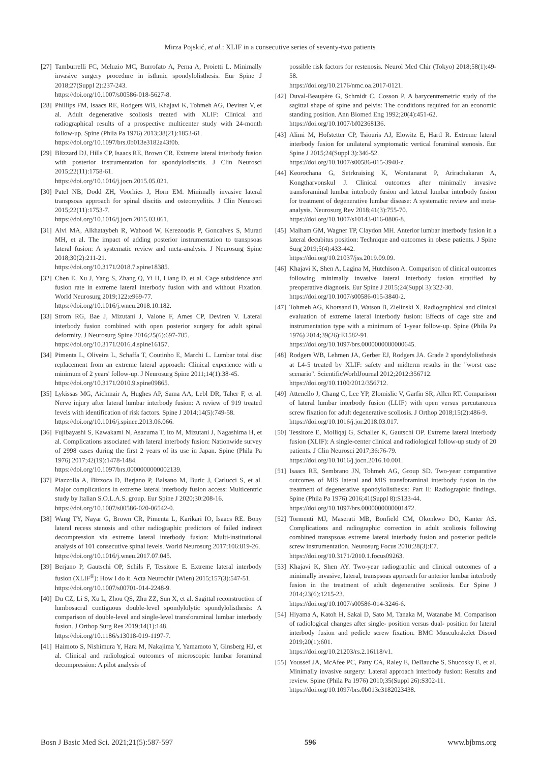Mirza Pojskić, et al.: XLIF in a consecutive series of seventy-two patients
[27] Tamburrelli FC, Meluzio MC, Burrofato A, Perna A, Proietti L. Minimally invasive surgery procedure in isthmic spondylolisthesis. Eur Spine J 2018;27(Suppl 2):237-243.
https://doi.org/10.1007/s00586-018-5627-8.
[28] Phillips FM, Isaacs RE, Rodgers WB, Khajavi K, Tohmeh AG, Deviren V, et al. Adult degenerative scoliosis treated with XLIF: Clinical and radiographical results of a prospective multicenter study with 24-month follow-up. Spine (Phila Pa 1976) 2013;38(21):1853-61.
https://doi.org/10.1097/brs.0b013e3182a43f0b.
[29] Blizzard DJ, Hills CP, Isaacs RE, Brown CR. Extreme lateral interbody fusion with posterior instrumentation for spondylodiscitis. J Clin Neurosci 2015;22(11):1758-61.
https://doi.org/10.1016/j.jocn.2015.05.021.
[30] Patel NB, Dodd ZH, Voorhies J, Horn EM. Minimally invasive lateral transpsoas approach for spinal discitis and osteomyelitis. J Clin Neurosci 2015;22(11):1753-7.
https://doi.org/10.1016/j.jocn.2015.03.061.
[31] Alvi MA, Alkhataybeh R, Wahood W, Kerezoudis P, Goncalves S, Murad MH, et al. The impact of adding posterior instrumentation to transpsoas lateral fusion: A systematic review and meta-analysis. J Neurosurg Spine 2018;30(2):211-21.
https://doi.org/10.3171/2018.7.spine18385.
[32] Chen E, Xu J, Yang S, Zhang Q, Yi H, Liang D, et al. Cage subsidence and fusion rate in extreme lateral interbody fusion with and without Fixation. World Neurosurg 2019;122:e969-77.
https://doi.org/10.1016/j.wneu.2018.10.182.
[33] Strom RG, Bae J, Mizutani J, Valone F, Ames CP, Deviren V. Lateral interbody fusion combined with open posterior surgery for adult spinal deformity. J Neurosurg Spine 2016;25(6):697-705.
https://doi.org/10.3171/2016.4.spine16157.
[34] Pimenta L, Oliveira L, Schaffa T, Coutinho E, Marchi L. Lumbar total disc replacement from an extreme lateral approach: Clinical experience with a minimum of 2 years' follow-up. J Neurosurg Spine 2011;14(1):38-45.
https://doi.org/10.3171/2010.9.spine09865.
[35] Lykissas MG, Aichmair A, Hughes AP, Sama AA, Lebl DR, Taher F, et al. Nerve injury after lateral lumbar interbody fusion: A review of 919 treated levels with identification of risk factors. Spine J 2014;14(5):749-58.
https://doi.org/10.1016/j.spinee.2013.06.066.
[36] Fujibayashi S, Kawakami N, Asazuma T, Ito M, Mizutani J, Nagashima H, et al. Complications associated with lateral interbody fusion: Nationwide survey of 2998 cases during the first 2 years of its use in Japan. Spine (Phila Pa 1976) 2017;42(19):1478-1484.
https://doi.org/10.1097/brs.0000000000002139.
[37] Piazzolla A, Bizzoca D, Berjano P, Balsano M, Buric J, Carlucci S, et al. Major complications in extreme lateral interbody fusion access: Multicentric study by Italian S.O.L.A.S. group. Eur Spine J 2020;30:208-16.
https://doi.org/10.1007/s00586-020-06542-0.
[38] Wang TY, Nayar G, Brown CR, Pimenta L, Karikari IO, Isaacs RE. Bony lateral recess stenosis and other radiographic predictors of failed indirect decompression via extreme lateral interbody fusion: Multi-institutional analysis of 101 consecutive spinal levels. World Neurosurg 2017;106:819-26.
https://doi.org/10.1016/j.wneu.2017.07.045.
[39] Berjano P, Gautschi OP, Schils F, Tessitore E. Extreme lateral interbody fusion (XLIF<sup>®</sup>): How I do it. Acta Neurochir (Wien) 2015;157(3):547-51.
https://doi.org/10.1007/s00701-014-2248-9.
[40] Du CZ, Li S, Xu L, Zhou QS, Zhu ZZ, Sun X, et al. Sagittal reconstruction of lumbosacral contiguous double-level spondylolytic spondylolisthesis: A comparison of double-level and single-level transforaminal lumbar interbody fusion. J Orthop Surg Res 2019;14(1):148.
https://doi.org/10.1186/s13018-019-1197-7.
[41] Haimoto S, Nishimura Y, Hara M, Nakajima Y, Yamamoto Y, Ginsberg HJ, et al. Clinical and radiological outcomes of microscopic lumbar foraminal decompression: A pilot analysis of
possible risk factors for restenosis. Neurol Med Chir (Tokyo) 2018;58(1):49-58.
https://doi.org/10.2176/nmc.oa.2017-0121.
[42] Duval-Beaupère G, Schmidt C, Cosson P. A barycentremetric study of the sagittal shape of spine and pelvis: The conditions required for an economic standing position. Ann Biomed Eng 1992;20(4):451-62.
https://doi.org/10.1007/bf02368136.
[43] Alimi M, Hofstetter CP, Tsiouris AJ, Elowitz E, Härtl R. Extreme lateral interbody fusion for unilateral symptomatic vertical foraminal stenosis. Eur Spine J 2015;24(Suppl 3):346-52.
https://doi.org/10.1007/s00586-015-3940-z.
[44] Keorochana G, Setrkraising K, Woratanarat P, Arirachakaran A, Kongtharvonskul J. Clinical outcomes after minimally invasive transforaminal lumbar interbody fusion and lateral lumbar interbody fusion for treatment of degenerative lumbar disease: A systematic review and meta-analysis. Neurosurg Rev 2018;41(3):755-70.
https://doi.org/10.1007/s10143-016-0806-8.
[45] Malham GM, Wagner TP, Claydon MH. Anterior lumbar interbody fusion in a lateral decubitus position: Technique and outcomes in obese patients. J Spine Surg 2019;5(4):433-442.
https://doi.org/10.21037/jss.2019.09.09.
[46] Khajavi K, Shen A, Lagina M, Hutchison A. Comparison of clinical outcomes following minimally invasive lateral interbody fusion stratified by preoperative diagnosis. Eur Spine J 2015;24(Suppl 3):322-30.
https://doi.org/10.1007/s00586-015-3840-2.
[47] Tohmeh AG, Khorsand D, Watson B, Zielinski X. Radiographical and clinical evaluation of extreme lateral interbody fusion: Effects of cage size and instrumentation type with a minimum of 1-year follow-up. Spine (Phila Pa 1976) 2014;39(26):E1582-91.
https://doi.org/10.1097/brs.0000000000000645.
[48] Rodgers WB, Lehmen JA, Gerber EJ, Rodgers JA. Grade 2 spondylolisthesis at L4-5 treated by XLIF: safety and midterm results in the "worst case scenario". ScientificWorldJournal 2012;2012:356712.
https://doi.org/10.1100/2012/356712.
[49] Attenello J, Chang C, Lee YP, Zlomislic V, Garfin SR, Allen RT. Comparison of lateral lumbar interbody fusion (LLIF) with open versus percutaneous screw fixation for adult degenerative scoliosis. J Orthop 2018;15(2):486-9.
https://doi.org/10.1016/j.jor.2018.03.017.
[50] Tessitore E, Molliqaj G, Schaller K, Gautschi OP. Extreme lateral interbody fusion (XLIF): A single-center clinical and radiological follow-up study of 20 patients. J Clin Neurosci 2017;36:76-79.
https://doi.org/10.1016/j.jocn.2016.10.001.
[51] Isaacs RE, Sembrano JN, Tohmeh AG, Group SD. Two-year comparative outcomes of MIS lateral and MIS transforaminal interbody fusion in the treatment of degenerative spondylolisthesis: Part II: Radiographic findings. Spine (Phila Pa 1976) 2016;41(Suppl 8):S133-44.
https://doi.org/10.1097/brs.0000000000001472.
[52] Tormenti MJ, Maserati MB, Bonfield CM, Okonkwo DO, Kanter AS. Complications and radiographic correction in adult scoliosis following combined transpsoas extreme lateral interbody fusion and posterior pedicle screw instrumentation. Neurosurg Focus 2010;28(3):E7.
https://doi.org/10.3171/2010.1.focus09263.
[53] Khajavi K, Shen AY. Two-year radiographic and clinical outcomes of a minimally invasive, lateral, transpsoas approach for anterior lumbar interbody fusion in the treatment of adult degenerative scoliosis. Eur Spine J 2014;23(6):1215-23.
https://doi.org/10.1007/s00586-014-3246-6.
[54] Hiyama A, Katoh H, Sakai D, Sato M, Tanaka M, Watanabe M. Comparison of radiological changes after single- position versus dual- position for lateral interbody fusion and pedicle screw fixation. BMC Musculoskelet Disord 2019;20(1):601.
https://doi.org/10.21203/rs.2.16118/v1.
[55] Youssef JA, McAfee PC, Patty CA, Raley E, DeBauche S, Shucosky E, et al. Minimally invasive surgery: Lateral approach interbody fusion: Results and review. Spine (Phila Pa 1976) 2010;35(Suppl 26):S302-11.
https://doi.org/10.1097/brs.0b013e3182023438.
Bosn J Basic Med Sci. 2021;21(5):587-597 596 www.bjbms.org